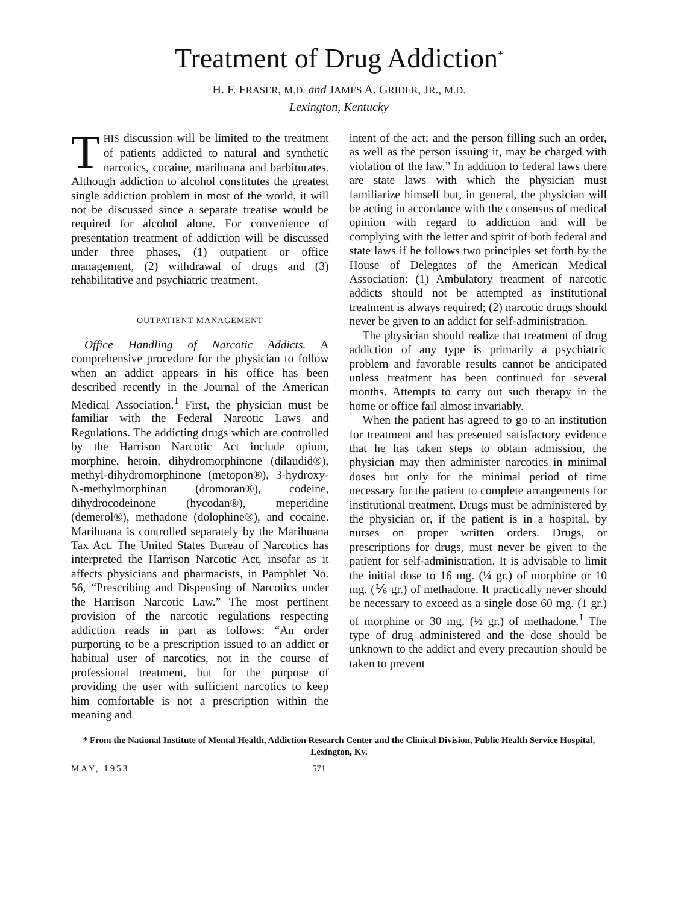Treatment of Drug Addiction<sup>*</sup>
H. F. FRASER, M.D. and JAMES A. GRIDER, JR., M.D.
Lexington, Kentucky
THIS discussion will be limited to the treatment of patients addicted to natural and synthetic narcotics, cocaine, marihuana and barbiturates. Although addiction to alcohol constitutes the greatest single addiction problem in most of the world, it will not be discussed since a separate treatise would be required for alcohol alone. For convenience of presentation treatment of addiction will be discussed under three phases, (1) outpatient or office management, (2) withdrawal of drugs and (3) rehabilitative and psychiatric treatment.
OUTPATIENT MANAGEMENT
Office Handling of Narcotic Addicts. A comprehensive procedure for the physician to follow when an addict appears in his office has been described recently in the Journal of the American Medical Association.<sup>1</sup> First, the physician must be familiar with the Federal Narcotic Laws and Regulations. The addicting drugs which are controlled by the Harrison Narcotic Act include opium, morphine, heroin, dihydromorphinone (dilaudid®), methyl-dihydromorphinone (metopon®), 3-hydroxy-N-methylmorphinan (dromoran®), codeine, dihydrocodeinone (hycodan®), meperidine (demerol®), methadone (dolophine®), and cocaine. Marihuana is controlled separately by the Marihuana Tax Act. The United States Bureau of Narcotics has interpreted the Harrison Narcotic Act, insofar as it affects physicians and pharmacists, in Pamphlet No. 56, “Prescribing and Dispensing of Narcotics under the Harrison Narcotic Law.” The most pertinent provision of the narcotic regulations respecting addiction reads in part as follows: “An order purporting to be a prescription issued to an addict or habitual user of narcotics, not in the course of professional treatment, but for the purpose of providing the user with sufficient narcotics to keep him comfortable is not a prescription within the meaning and
intent of the act; and the person filling such an order, as well as the person issuing it, may be charged with violation of the law.” In addition to federal laws there are state laws with which the physician must familiarize himself but, in general, the physician will be acting in accordance with the consensus of medical opinion with regard to addiction and will be complying with the letter and spirit of both federal and state laws if he follows two principles set forth by the House of Delegates of the American Medical Association: (1) Ambulatory treatment of narcotic addicts should not be attempted as institutional treatment is always required; (2) narcotic drugs should never be given to an addict for self-administration.
The physician should realize that treatment of drug addiction of any type is primarily a psychiatric problem and favorable results cannot be anticipated unless treatment has been continued for several months. Attempts to carry out such therapy in the home or office fail almost invariably.
When the patient has agreed to go to an institution for treatment and has presented satisfactory evidence that he has taken steps to obtain admission, the physician may then administer narcotics in minimal doses but only for the minimal period of time necessary for the patient to complete arrangements for institutional treatment. Drugs must be administered by the physician or, if the patient is in a hospital, by nurses on proper written orders. Drugs, or prescriptions for drugs, must never be given to the patient for self-administration. It is advisable to limit the initial dose to 16 mg. (¼ gr.) of morphine or 10 mg. (⅙ gr.) of methadone. It practically never should be necessary to exceed as a single dose 60 mg. (1 gr.) of morphine or 30 mg. (½ gr.) of methadone.<sup>1</sup> The type of drug administered and the dose should be unknown to the addict and every precaution should be taken to prevent
* From the National Institute of Mental Health, Addiction Research Center and the Clinical Division, Public Health Service Hospital, Lexington, Ky.
MAY, 1953 571